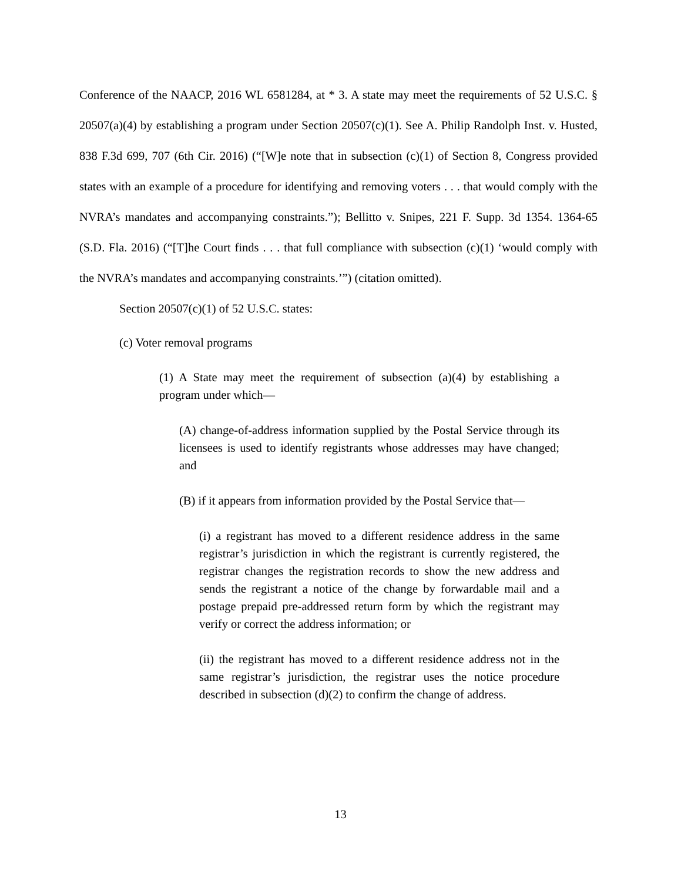Conference of the NAACP, 2016 WL 6581284, at * 3. A state may meet the requirements of 52 U.S.C. § 20507(a)(4) by establishing a program under Section 20507(c)(1). See A. Philip Randolph Inst. v. Husted, 838 F.3d 699, 707 (6th Cir. 2016) (“[W]e note that in subsection (c)(1) of Section 8, Congress provided states with an example of a procedure for identifying and removing voters . . . that would comply with the NVRA’s mandates and accompanying constraints.”); Bellitto v. Snipes, 221 F. Supp. 3d 1354. 1364-65 (S.D. Fla. 2016) (“[T]he Court finds . . . that full compliance with subsection (c)(1) ‘would comply with the NVRA’s mandates and accompanying constraints.’”) (citation omitted).
Section 20507(c)(1) of 52 U.S.C. states:
(c) Voter removal programs
(1) A State may meet the requirement of subsection (a)(4) by establishing a program under which—
(A) change-of-address information supplied by the Postal Service through its licensees is used to identify registrants whose addresses may have changed; and
(B) if it appears from information provided by the Postal Service that—
(i) a registrant has moved to a different residence address in the same registrar’s jurisdiction in which the registrant is currently registered, the registrar changes the registration records to show the new address and sends the registrant a notice of the change by forwardable mail and a postage prepaid pre-addressed return form by which the registrant may verify or correct the address information; or
(ii) the registrant has moved to a different residence address not in the same registrar’s jurisdiction, the registrar uses the notice procedure described in subsection (d)(2) to confirm the change of address.
13